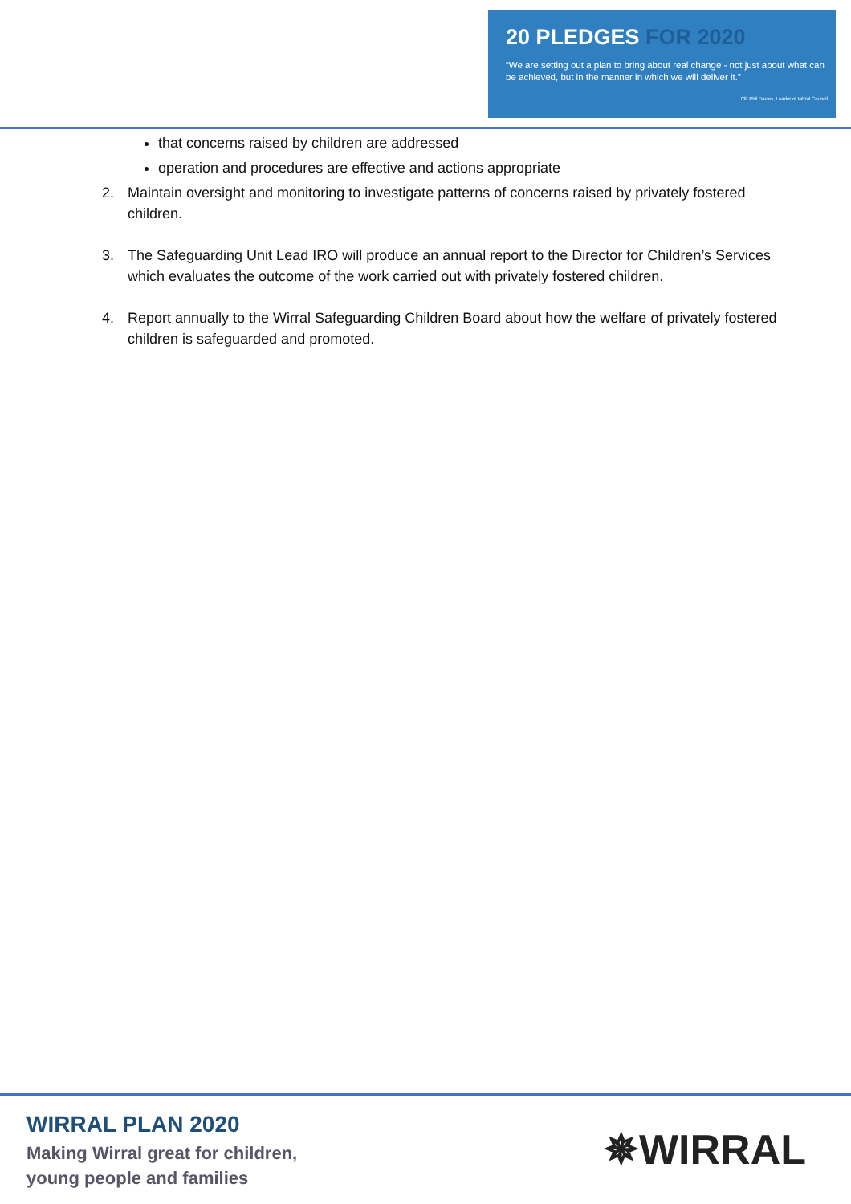20 PLEDGES FOR 2020
“We are setting out a plan to bring about real change - not just about what can be achieved, but in the manner in which we will deliver it.”
Cllr Phil Davies, Leader of Wirral Council
that concerns raised by children are addressed
operation and procedures are effective and actions appropriate
2. Maintain oversight and monitoring to investigate patterns of concerns raised by privately fostered children.
3. The Safeguarding Unit Lead IRO will produce an annual report to the Director for Children’s Services which evaluates the outcome of the work carried out with privately fostered children.
4. Report annually to the Wirral Safeguarding Children Board about how the welfare of privately fostered children is safeguarded and promoted.
WIRRAL PLAN 2020
Making Wirral great for children,
young people and families
✵WIRRAL